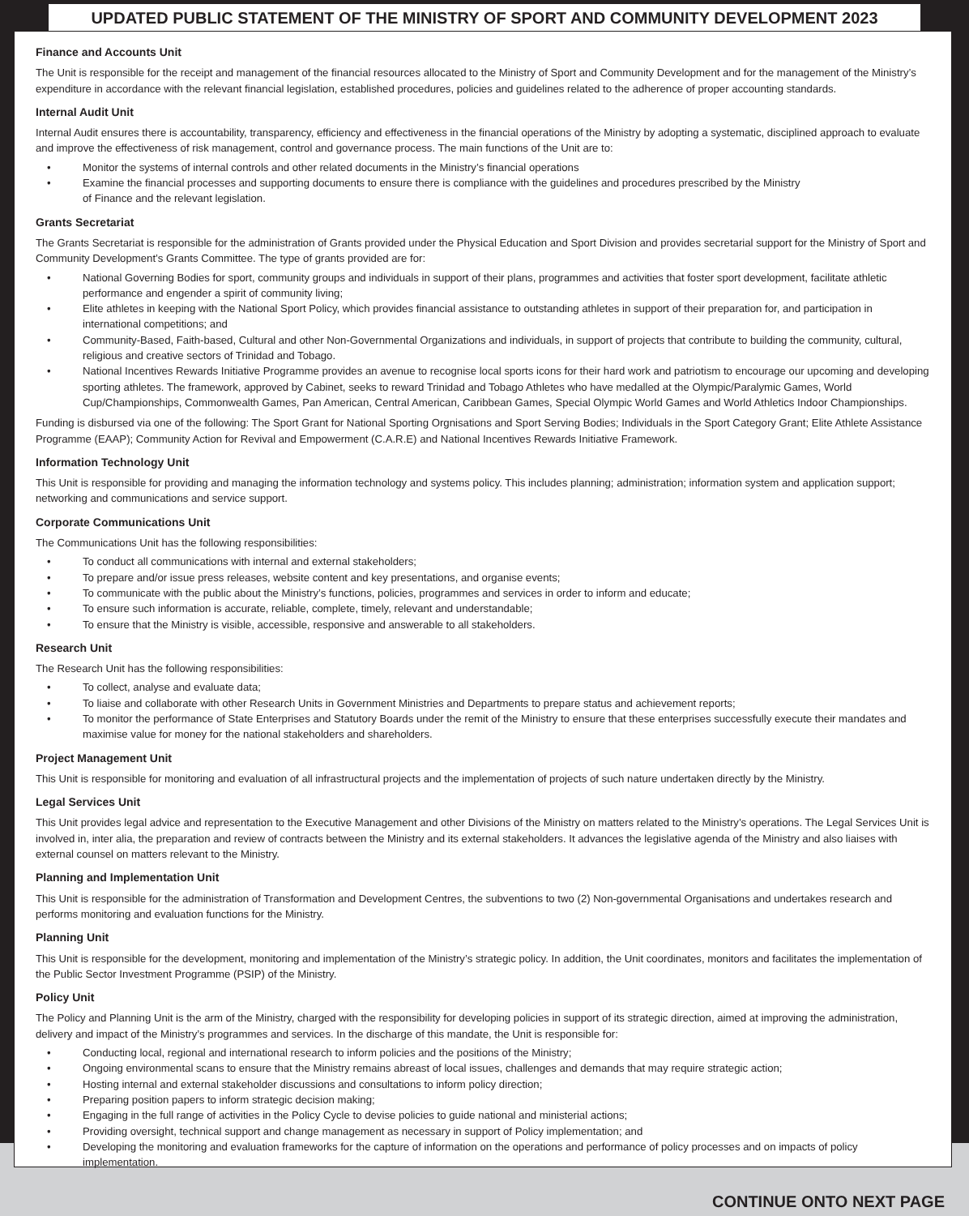UPDATED PUBLIC STATEMENT OF THE MINISTRY OF SPORT AND COMMUNITY DEVELOPMENT 2023
Finance and Accounts Unit
The Unit is responsible for the receipt and management of the financial resources allocated to the Ministry of Sport and Community Development and for the management of the Ministry’s expenditure in accordance with the relevant financial legislation, established procedures, policies and guidelines related to the adherence of proper accounting standards.
Internal Audit Unit
Internal Audit ensures there is accountability, transparency, efficiency and effectiveness in the financial operations of the Ministry by adopting a systematic, disciplined approach to evaluate and improve the effectiveness of risk management, control and governance process. The main functions of the Unit are to:
• Monitor the systems of internal controls and other related documents in the Ministry’s financial operations
• Examine the financial processes and supporting documents to ensure there is compliance with the guidelines and procedures prescribed by the Ministry
of Finance and the relevant legislation.
Grants Secretariat
The Grants Secretariat is responsible for the administration of Grants provided under the Physical Education and Sport Division and provides secretarial support for the Ministry of Sport and Community Development’s Grants Committee. The type of grants provided are for:
• National Governing Bodies for sport, community groups and individuals in support of their plans, programmes and activities that foster sport development, facilitate athletic performance and engender a spirit of community living;
• Elite athletes in keeping with the National Sport Policy, which provides financial assistance to outstanding athletes in support of their preparation for, and participation in international competitions; and
• Community-Based, Faith-based, Cultural and other Non-Governmental Organizations and individuals, in support of projects that contribute to building the community, cultural, religious and creative sectors of Trinidad and Tobago.
• National Incentives Rewards Initiative Programme provides an avenue to recognise local sports icons for their hard work and patriotism to encourage our upcoming and developing sporting athletes. The framework, approved by Cabinet, seeks to reward Trinidad and Tobago Athletes who have medalled at the Olympic/Paralymic Games, World Cup/Championships, Commonwealth Games, Pan American, Central American, Caribbean Games, Special Olympic World Games and World Athletics Indoor Championships.
Funding is disbursed via one of the following: The Sport Grant for National Sporting Orgnisations and Sport Serving Bodies; Individuals in the Sport Category Grant; Elite Athlete Assistance Programme (EAAP); Community Action for Revival and Empowerment (C.A.R.E) and National Incentives Rewards Initiative Framework.
Information Technology Unit
This Unit is responsible for providing and managing the information technology and systems policy. This includes planning; administration; information system and application support; networking and communications and service support.
Corporate Communications Unit
The Communications Unit has the following responsibilities:
• To conduct all communications with internal and external stakeholders;
• To prepare and/or issue press releases, website content and key presentations, and organise events;
• To communicate with the public about the Ministry’s functions, policies, programmes and services in order to inform and educate;
• To ensure such information is accurate, reliable, complete, timely, relevant and understandable;
• To ensure that the Ministry is visible, accessible, responsive and answerable to all stakeholders.
Research Unit
The Research Unit has the following responsibilities:
• To collect, analyse and evaluate data;
• To liaise and collaborate with other Research Units in Government Ministries and Departments to prepare status and achievement reports;
• To monitor the performance of State Enterprises and Statutory Boards under the remit of the Ministry to ensure that these enterprises successfully execute their mandates and maximise value for money for the national stakeholders and shareholders.
Project Management Unit
This Unit is responsible for monitoring and evaluation of all infrastructural projects and the implementation of projects of such nature undertaken directly by the Ministry.
Legal Services Unit
This Unit provides legal advice and representation to the Executive Management and other Divisions of the Ministry on matters related to the Ministry’s operations. The Legal Services Unit is involved in, inter alia, the preparation and review of contracts between the Ministry and its external stakeholders. It advances the legislative agenda of the Ministry and also liaises with external counsel on matters relevant to the Ministry.
Planning and Implementation Unit
This Unit is responsible for the administration of Transformation and Development Centres, the subventions to two (2) Non-governmental Organisations and undertakes research and performs monitoring and evaluation functions for the Ministry.
Planning Unit
This Unit is responsible for the development, monitoring and implementation of the Ministry’s strategic policy. In addition, the Unit coordinates, monitors and facilitates the implementation of the Public Sector Investment Programme (PSIP) of the Ministry.
Policy Unit
The Policy and Planning Unit is the arm of the Ministry, charged with the responsibility for developing policies in support of its strategic direction, aimed at improving the administration, delivery and impact of the Ministry’s programmes and services. In the discharge of this mandate, the Unit is responsible for:
• Conducting local, regional and international research to inform policies and the positions of the Ministry;
• Ongoing environmental scans to ensure that the Ministry remains abreast of local issues, challenges and demands that may require strategic action;
• Hosting internal and external stakeholder discussions and consultations to inform policy direction;
• Preparing position papers to inform strategic decision making;
• Engaging in the full range of activities in the Policy Cycle to devise policies to guide national and ministerial actions;
• Providing oversight, technical support and change management as necessary in support of Policy implementation; and
• Developing the monitoring and evaluation frameworks for the capture of information on the operations and performance of policy processes and on impacts of policy implementation.
CONTINUE ONTO NEXT PAGE